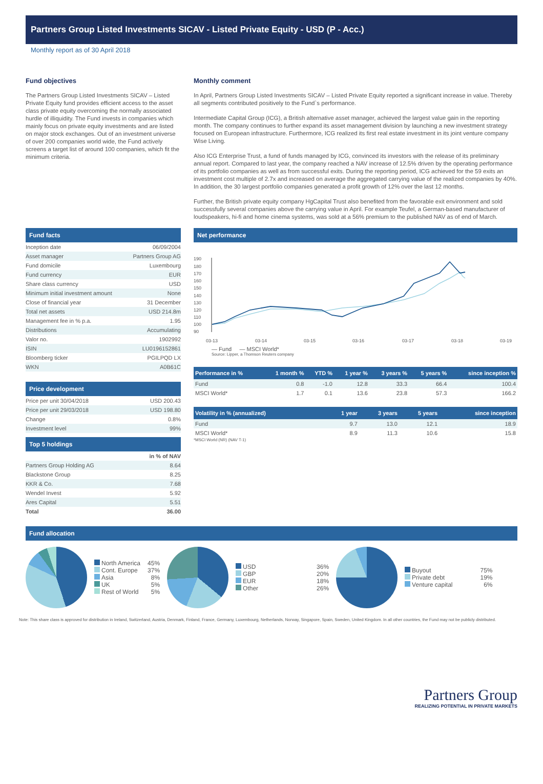Partners Group Listed Investments SICAV - Listed Private Equity - USD (P - Acc.)
Monthly report as of 30 April 2018
Fund objectives
The Partners Group Listed Investments SICAV – Listed Private Equity fund provides efficient access to the asset class private equity overcoming the normally associated hurdle of illiquidity. The Fund invests in companies which mainly focus on private equity investments and are listed on major stock exchanges. Out of an investment universe of over 200 companies world wide, the Fund actively screens a target list of around 100 companies, which fit the minimum criteria.
Monthly comment
In April, Partners Group Listed Investments SICAV – Listed Private Equity reported a significant increase in value. Thereby all segments contributed positively to the Fund`s performance.
Intermediate Capital Group (ICG), a British alternative asset manager, achieved the largest value gain in the reporting month. The company continues to further expand its asset management division by launching a new investment strategy focused on European infrastructure. Furthermore, ICG realized its first real estate investment in its joint venture company Wise Living.
Also ICG Enterprise Trust, a fund of funds managed by ICG, convinced its investors with the release of its preliminary annual report. Compared to last year, the company reached a NAV increase of 12.5% driven by the operating performance of its portfolio companies as well as from successful exits. During the reporting period, ICG achieved for the 59 exits an investment cost multiple of 2.7x and increased on average the aggregated carrying value of the realized companies by 40%. In addition, the 30 largest portfolio companies generated a profit growth of 12% over the last 12 months.
Further, the British private equity company HgCapital Trust also benefited from the favorable exit environment and sold successfully several companies above the carrying value in April. For example Teufel, a German-based manufacturer of loudspeakers, hi-fi and home cinema systems, was sold at a 56% premium to the published NAV as of end of March.
Fund facts
| Inception date | 06/09/2004 |
| Asset manager | Partners Group AG |
| Fund domicile | Luxembourg |
| Fund currency | EUR |
| Share class currency | USD |
| Minimum initial investment amount | None |
| Close of financial year | 31 December |
| Total net assets | USD 214.8m |
| Management fee in % p.a. | 1.95 |
| Distributions | Accumulating |
| Valor no. | 1902992 |
| ISIN | LU0196152861 |
| Bloomberg ticker | PGILPQD LX |
| WKN | A0B61C |
Price development
| Price per unit 30/04/2018 | USD 200.43 |
| Price per unit 29/03/2018 | USD 198.80 |
| Change | 0.8% |
| Investment level | 99% |
Top 5 holdings
| | in % of NAV |
| Partners Group Holding AG | 8.64 |
| Blackstone Group | 8.25 |
| KKR & Co. | 7.68 |
| Wendel Invest | 5.92 |
| Ares Capital | 5.51 |
| Total | 36.00 |
Net performance
190
180
170
160
150
140
130
120
110
100
90
03-13
03-14
03-15
03-16
03-17
03-18
03-19
— Fund — MSCI World*
Source: Lipper, a Thomson Reuters company
| Performance in % | 1 month % | YTD % | 1 year % | 3 years % | 5 years % | since inception % |
| --- | --- | --- | --- | --- | --- | --- |
| Fund | 0.8 | -1.0 | 12.8 | 33.3 | 66.4 | 100.4 |
| MSCI World* | 1.7 | 0.1 | 13.6 | 23.8 | 57.3 | 166.2 |
| Volatility in % (annualized) | 1 year | 3 years | 5 years | since inception |
| --- | --- | --- | --- | --- |
| Fund | 9.7 | 13.0 | 12.1 | 18.9 |
| MSCI World* | 8.9 | 11.3 | 10.6 | 15.8 |
*MSCI World (NR) (NAV T-1)
Fund allocation
North America
Cont. Europe
Asia
UK
Rest of World
45%
37%
8%
5%
5%
USD
GBP
EUR
Other
36%
20%
18%
26%
Buyout
Private debt
Venture capital
75%
19%
6%
Note: This share class is approved for distribution in Ireland, Switzerland, Austria, Denmark, Finland, France, Germany, Luxembourg, Netherlands, Norway, Singapore, Spain, Sweden, United Kingdom. In all other countries, the Fund may not be publicly distributed.
Partners Group
REALIZING POTENTIAL IN PRIVATE MARKETS